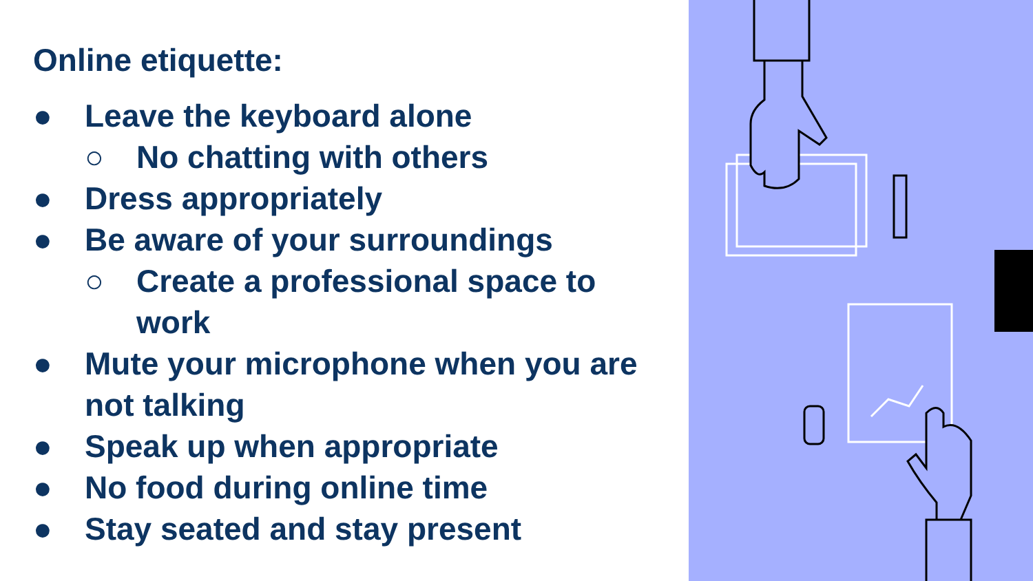Online etiquette:
● Leave the keyboard alone
○ No chatting with others
● Dress appropriately
● Be aware of your surroundings
○ Create a professional space to work
● Mute your microphone when you are not talking
● Speak up when appropriate
● No food during online time
● Stay seated and stay present